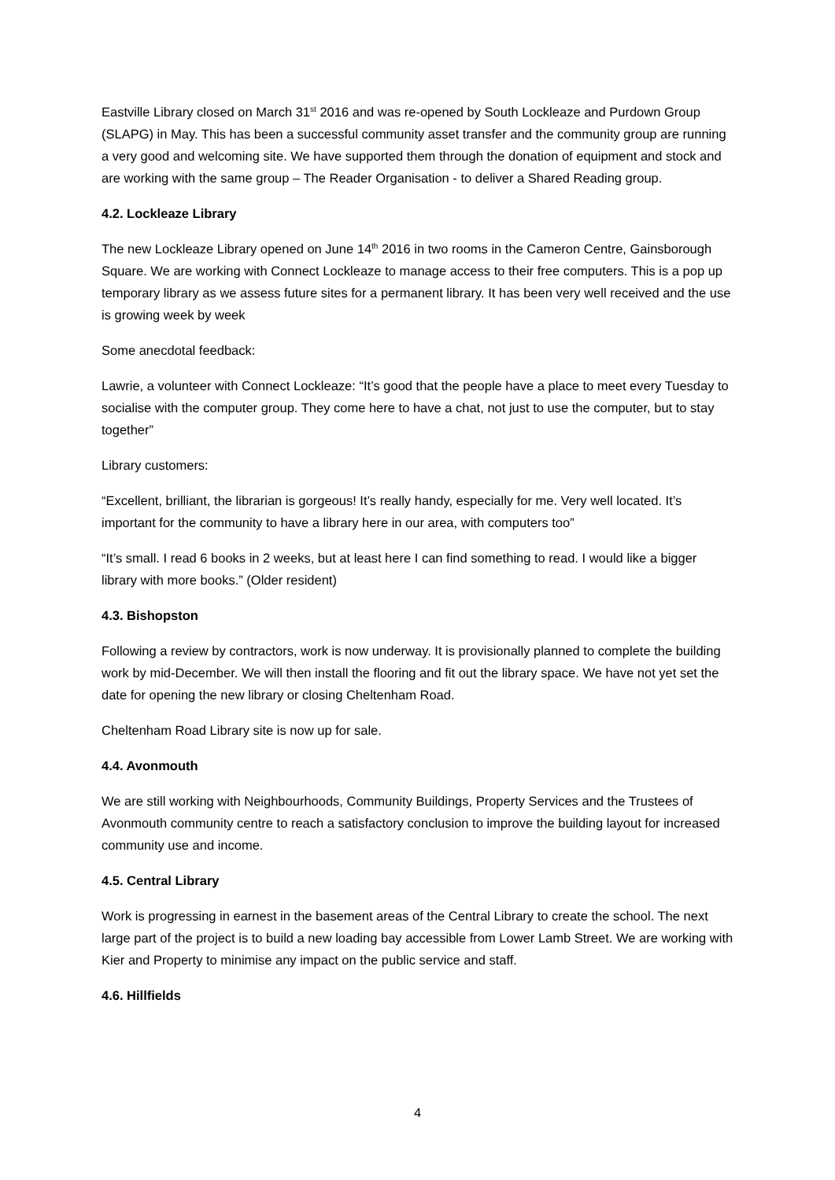Eastville Library closed on March 31<sup>st</sup> 2016 and was re-opened by South Lockleaze and Purdown Group (SLAPG) in May. This has been a successful community asset transfer and the community group are running a very good and welcoming site. We have supported them through the donation of equipment and stock and are working with the same group – The Reader Organisation - to deliver a Shared Reading group.
4.2. Lockleaze Library
The new Lockleaze Library opened on June 14<sup>th</sup> 2016 in two rooms in the Cameron Centre, Gainsborough Square. We are working with Connect Lockleaze to manage access to their free computers. This is a pop up temporary library as we assess future sites for a permanent library. It has been very well received and the use is growing week by week
Some anecdotal feedback:
Lawrie, a volunteer with Connect Lockleaze: “It’s good that the people have a place to meet every Tuesday to socialise with the computer group. They come here to have a chat, not just to use the computer, but to stay together”
Library customers:
“Excellent, brilliant, the librarian is gorgeous! It’s really handy, especially for me. Very well located. It’s important for the community to have a library here in our area, with computers too”
“It’s small. I read 6 books in 2 weeks, but at least here I can find something to read. I would like a bigger library with more books.” (Older resident)
4.3. Bishopston
Following a review by contractors, work is now underway. It is provisionally planned to complete the building work by mid-December. We will then install the flooring and fit out the library space. We have not yet set the date for opening the new library or closing Cheltenham Road.
Cheltenham Road Library site is now up for sale.
4.4. Avonmouth
We are still working with Neighbourhoods, Community Buildings, Property Services and the Trustees of Avonmouth community centre to reach a satisfactory conclusion to improve the building layout for increased community use and income.
4.5. Central Library
Work is progressing in earnest in the basement areas of the Central Library to create the school. The next large part of the project is to build a new loading bay accessible from Lower Lamb Street. We are working with Kier and Property to minimise any impact on the public service and staff.
4.6. Hillfields
4